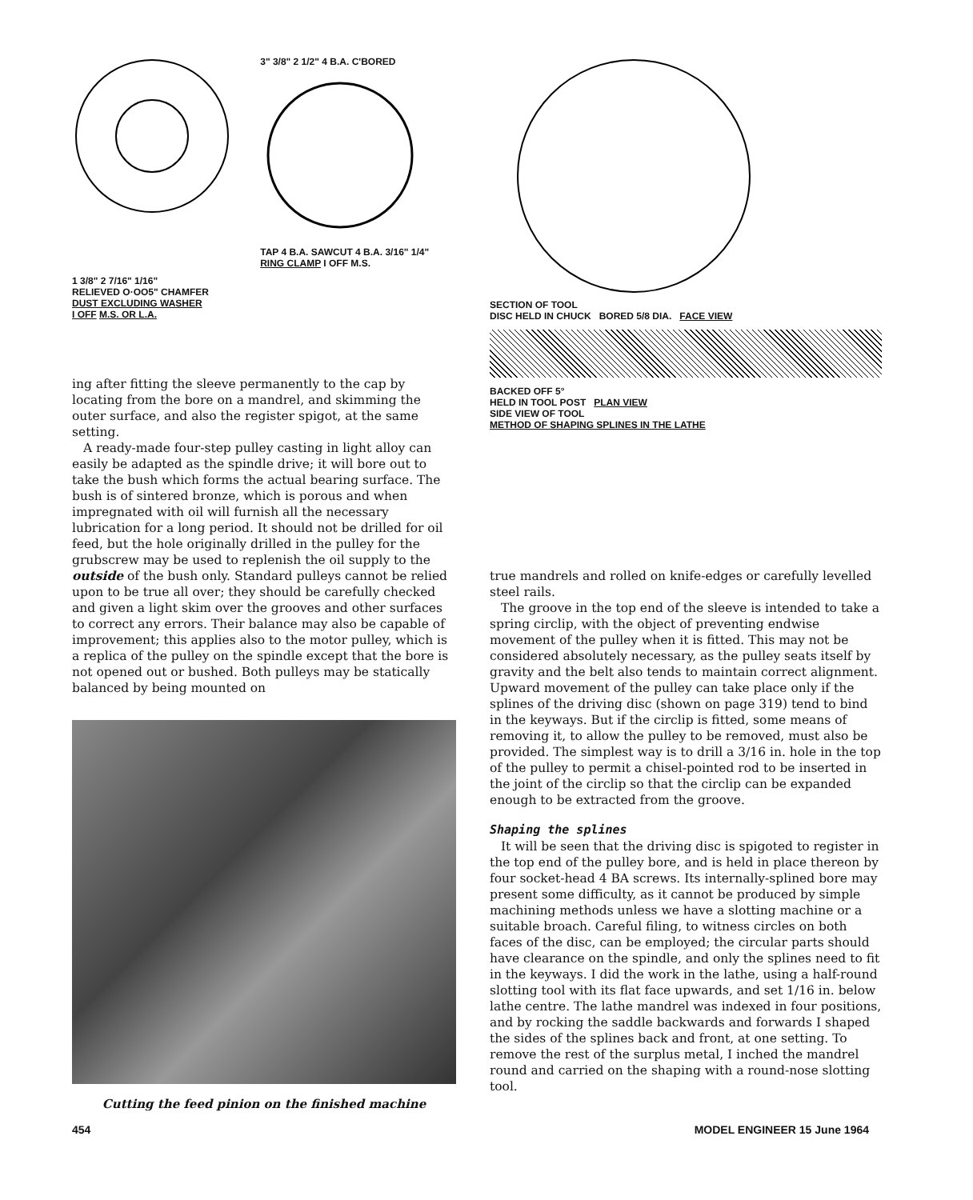1 3/8" 2 7/16" 1/16"
RELIEVED O·OO5" CHAMFER
DUST EXCLUDING WASHER
I OFF M.S. OR L.A.
3" 3/8" 2 1/2" 4 B.A. C'BORED
TAP 4 B.A. SAWCUT 4 B.A. 3/16" 1/4"
RING CLAMP I OFF M.S.
ing after fitting the sleeve permanently to the cap by locating from the bore on a mandrel, and skimming the outer surface, and also the register spigot, at the same setting.
A ready-made four-step pulley casting in light alloy can easily be adapted as the spindle drive; it will bore out to take the bush which forms the actual bearing surface. The bush is of sintered bronze, which is porous and when impregnated with oil will furnish all the necessary lubrication for a long period. It should not be drilled for oil feed, but the hole originally drilled in the pulley for the grubscrew may be used to replenish the oil supply to the outside of the bush only. Standard pulleys cannot be relied upon to be true all over; they should be carefully checked and given a light skim over the grooves and other surfaces to correct any errors. Their balance may also be capable of improvement; this applies also to the motor pulley, which is a replica of the pulley on the spindle except that the bore is not opened out or bushed. Both pulleys may be statically balanced by being mounted on
Cutting the feed pinion on the finished machine
SECTION OF TOOL
DISC HELD IN CHUCK BORED 5/8 DIA. FACE VIEW
BACKED OFF 5°
HELD IN TOOL POST PLAN VIEW
SIDE VIEW OF TOOL
METHOD OF SHAPING SPLINES IN THE LATHE
true mandrels and rolled on knife-edges or carefully levelled steel rails.
The groove in the top end of the sleeve is intended to take a spring circlip, with the object of preventing endwise movement of the pulley when it is fitted. This may not be considered absolutely necessary, as the pulley seats itself by gravity and the belt also tends to maintain correct alignment. Upward movement of the pulley can take place only if the splines of the driving disc (shown on page 319) tend to bind in the keyways. But if the circlip is fitted, some means of removing it, to allow the pulley to be removed, must also be provided. The simplest way is to drill a 3/16 in. hole in the top of the pulley to permit a chisel-pointed rod to be inserted in the joint of the circlip so that the circlip can be expanded enough to be extracted from the groove.
Shaping the splines
It will be seen that the driving disc is spigoted to register in the top end of the pulley bore, and is held in place thereon by four socket-head 4 BA screws. Its internally-splined bore may present some difficulty, as it cannot be produced by simple machining methods unless we have a slotting machine or a suitable broach. Careful filing, to witness circles on both faces of the disc, can be employed; the circular parts should have clearance on the spindle, and only the splines need to fit in the keyways. I did the work in the lathe, using a half-round slotting tool with its flat face upwards, and set 1/16 in. below lathe centre. The lathe mandrel was indexed in four positions, and by rocking the saddle backwards and forwards I shaped the sides of the splines back and front, at one setting. To remove the rest of the surplus metal, I inched the mandrel round and carried on the shaping with a round-nose slotting tool.
454 MODEL ENGINEER 15 June 1964